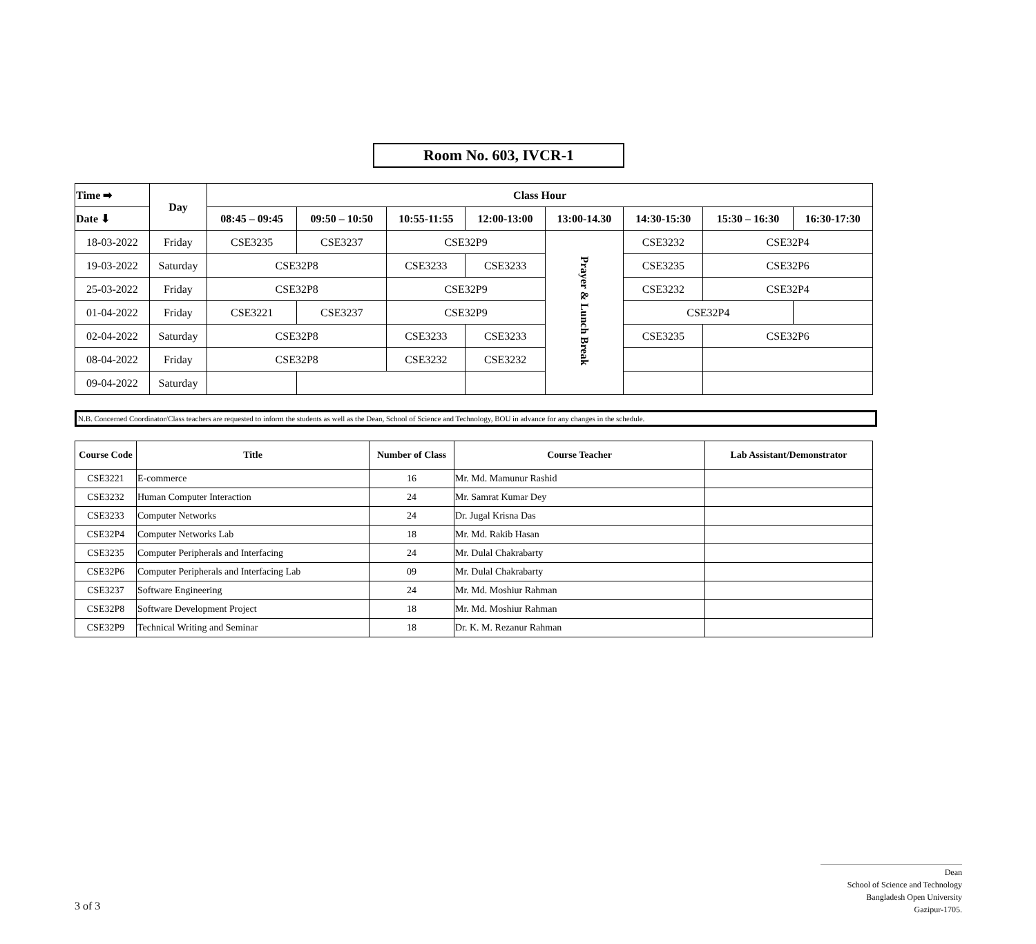Room No. 603, IVCR-1
| Time ➡ | Day | Class Hour | | | | | | | |
| --- | --- | --- | --- | --- | --- | --- | --- | --- | --- |
| Date ⬇ | | 08:45 – 09:45 | 09:50 – 10:50 | 10:55-11:55 | 12:00-13:00 | 13:00-14.30 | 14:30-15:30 | 15:30 – 16:30 | 16:30-17:30 |
| 18-03-2022 | Friday | CSE3235 | CSE3237 | CSE32P9 | | Prayer & Lunch Break | CSE3232 | CSE32P4 | |
| 19-03-2022 | Saturday | CSE32P8 | | CSE3233 | CSE3233 | | CSE3235 | CSE32P6 | |
| 25-03-2022 | Friday | CSE32P8 | | CSE32P9 | | | CSE3232 | CSE32P4 | |
| 01-04-2022 | Friday | CSE3221 | CSE3237 | CSE32P9 | | | CSE32P4 | | |
| 02-04-2022 | Saturday | CSE32P8 | | CSE3233 | CSE3233 | | CSE3235 | CSE32P6 | |
| 08-04-2022 | Friday | CSE32P8 | | CSE3232 | CSE3232 | | | | |
| 09-04-2022 | Saturday | | | | | | | | |
N.B. Concerned Coordinator/Class teachers are requested to inform the students as well as the Dean, School of Science and Technology, BOU in advance for any changes in the schedule.
| Course Code | Title | Number of Class | Course Teacher | Lab Assistant/Demonstrator |
| --- | --- | --- | --- | --- |
| CSE3221 | E-commerce | 16 | Mr. Md. Mamunur Rashid | |
| CSE3232 | Human Computer Interaction | 24 | Mr. Samrat Kumar Dey | |
| CSE3233 | Computer Networks | 24 | Dr. Jugal Krisna Das | |
| CSE32P4 | Computer Networks Lab | 18 | Mr. Md. Rakib Hasan | |
| CSE3235 | Computer Peripherals and Interfacing | 24 | Mr. Dulal Chakrabarty | |
| CSE32P6 | Computer Peripherals and Interfacing Lab | 09 | Mr. Dulal Chakrabarty | |
| CSE3237 | Software Engineering | 24 | Mr. Md. Moshiur Rahman | |
| CSE32P8 | Software Development Project | 18 | Mr. Md. Moshiur Rahman | |
| CSE32P9 | Technical Writing and Seminar | 18 | Dr. K. M. Rezanur Rahman | |
3 of 3
Dean
School of Science and Technology
Bangladesh Open University
Gazipur-1705.